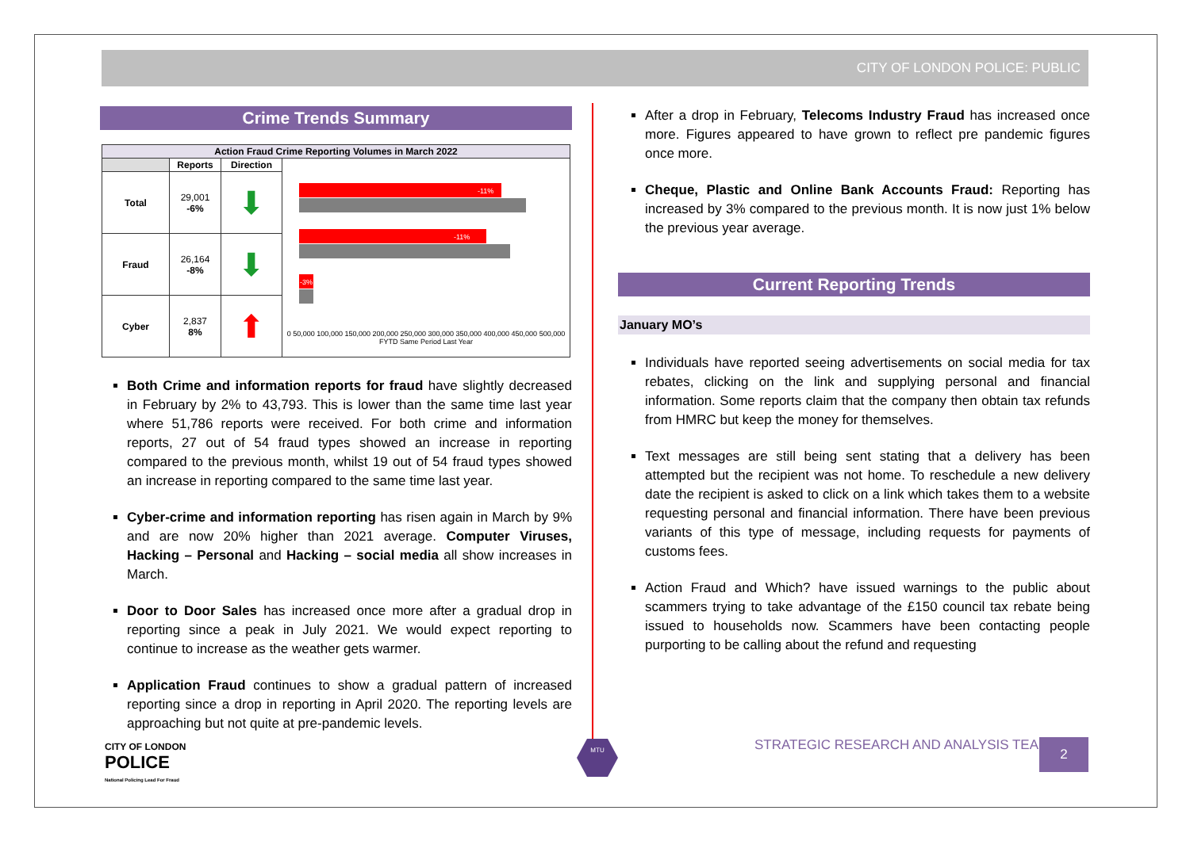CITY OF LONDON POLICE: PUBLIC
Crime Trends Summary
| Action Fraud Crime Reporting Volumes in March 2022 | | | |
| --- | --- | --- | --- |
| | Reports | Direction | -11% -11% -3% 0 50,000 100,000 150,000 200,000 250,000 300,000 350,000 400,000 450,000 500,000 FYTD Same Period Last Year |
| Total | 29,001 -6% | ⬇ | |
| Fraud | 26,164 -8% | ⬇ | |
| Cyber | 2,837 8% | ⬆ | |
Both Crime and information reports for fraud have slightly decreased in February by 2% to 43,793. This is lower than the same time last year where 51,786 reports were received. For both crime and information reports, 27 out of 54 fraud types showed an increase in reporting compared to the previous month, whilst 19 out of 54 fraud types showed an increase in reporting compared to the same time last year.
Cyber-crime and information reporting has risen again in March by 9% and are now 20% higher than 2021 average. Computer Viruses, Hacking – Personal and Hacking – social media all show increases in March.
Door to Door Sales has increased once more after a gradual drop in reporting since a peak in July 2021. We would expect reporting to continue to increase as the weather gets warmer.
Application Fraud continues to show a gradual pattern of increased reporting since a drop in reporting in April 2020. The reporting levels are approaching but not quite at pre-pandemic levels.
After a drop in February, Telecoms Industry Fraud has increased once more. Figures appeared to have grown to reflect pre pandemic figures once more.
Cheque, Plastic and Online Bank Accounts Fraud: Reporting has increased by 3% compared to the previous month. It is now just 1% below the previous year average.
Current Reporting Trends
January MO’s
Individuals have reported seeing advertisements on social media for tax rebates, clicking on the link and supplying personal and financial information. Some reports claim that the company then obtain tax refunds from HMRC but keep the money for themselves.
Text messages are still being sent stating that a delivery has been attempted but the recipient was not home. To reschedule a new delivery date the recipient is asked to click on a link which takes them to a website requesting personal and financial information. There have been previous variants of this type of message, including requests for payments of customs fees.
Action Fraud and Which? have issued warnings to the public about scammers trying to take advantage of the £150 council tax rebate being issued to households now. Scammers have been contacting people purporting to be calling about the refund and requesting
CITY OF LONDON
POLICE
National Policing Lead For Fraud
MTU
STRATEGIC RESEARCH AND ANALYSIS TEAM
2